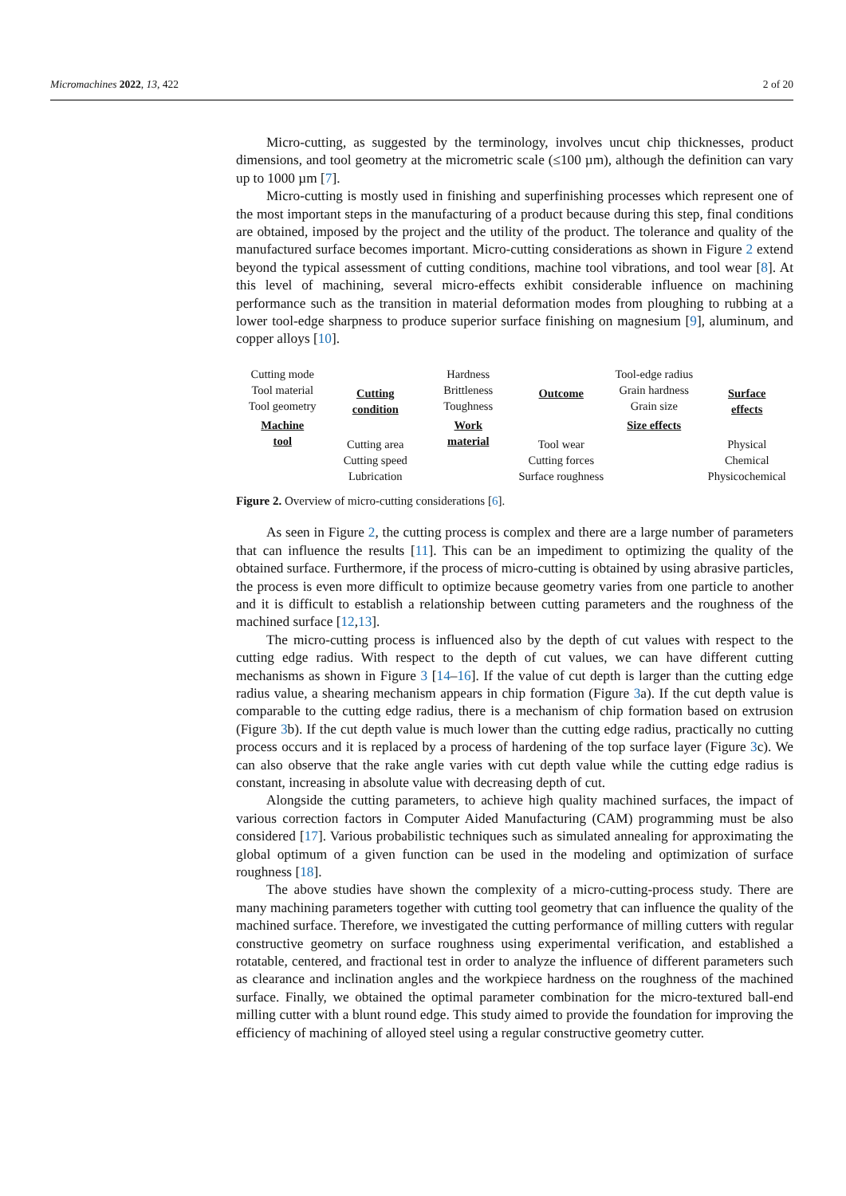Micromachines 2022, 13, 422 2 of 20
Micro-cutting, as suggested by the terminology, involves uncut chip thicknesses, product dimensions, and tool geometry at the micrometric scale (≤100 µm), although the definition can vary up to 1000 µm [7].
Micro-cutting is mostly used in finishing and superfinishing processes which represent one of the most important steps in the manufacturing of a product because during this step, final conditions are obtained, imposed by the project and the utility of the product. The tolerance and quality of the manufactured surface becomes important. Micro-cutting considerations as shown in Figure 2 extend beyond the typical assessment of cutting conditions, machine tool vibrations, and tool wear [8]. At this level of machining, several micro-effects exhibit considerable influence on machining performance such as the transition in material deformation modes from ploughing to rubbing at a lower tool-edge sharpness to produce superior surface finishing on magnesium [9], aluminum, and copper alloys [10].
Cutting mode
Tool material
Tool geometry
Machine
tool
Cutting
condition
Cutting area
Cutting speed
Lubrication
Hardness
Brittleness
Toughness
Work
material
Outcome
Tool wear
Cutting forces
Surface roughness
Tool-edge radius
Grain hardness
Grain size
Size effects
Surface
effects
Physical
Chemical
Physicochemical
Figure 2. Overview of micro-cutting considerations [6].
As seen in Figure 2, the cutting process is complex and there are a large number of parameters that can influence the results [11]. This can be an impediment to optimizing the quality of the obtained surface. Furthermore, if the process of micro-cutting is obtained by using abrasive particles, the process is even more difficult to optimize because geometry varies from one particle to another and it is difficult to establish a relationship between cutting parameters and the roughness of the machined surface [12,13].
The micro-cutting process is influenced also by the depth of cut values with respect to the cutting edge radius. With respect to the depth of cut values, we can have different cutting mechanisms as shown in Figure 3 [14–16]. If the value of cut depth is larger than the cutting edge radius value, a shearing mechanism appears in chip formation (Figure 3a). If the cut depth value is comparable to the cutting edge radius, there is a mechanism of chip formation based on extrusion (Figure 3b). If the cut depth value is much lower than the cutting edge radius, practically no cutting process occurs and it is replaced by a process of hardening of the top surface layer (Figure 3c). We can also observe that the rake angle varies with cut depth value while the cutting edge radius is constant, increasing in absolute value with decreasing depth of cut.
Alongside the cutting parameters, to achieve high quality machined surfaces, the impact of various correction factors in Computer Aided Manufacturing (CAM) programming must be also considered [17]. Various probabilistic techniques such as simulated annealing for approximating the global optimum of a given function can be used in the modeling and optimization of surface roughness [18].
The above studies have shown the complexity of a micro-cutting-process study. There are many machining parameters together with cutting tool geometry that can influence the quality of the machined surface. Therefore, we investigated the cutting performance of milling cutters with regular constructive geometry on surface roughness using experimental verification, and established a rotatable, centered, and fractional test in order to analyze the influence of different parameters such as clearance and inclination angles and the workpiece hardness on the roughness of the machined surface. Finally, we obtained the optimal parameter combination for the micro-textured ball-end milling cutter with a blunt round edge. This study aimed to provide the foundation for improving the efficiency of machining of alloyed steel using a regular constructive geometry cutter.